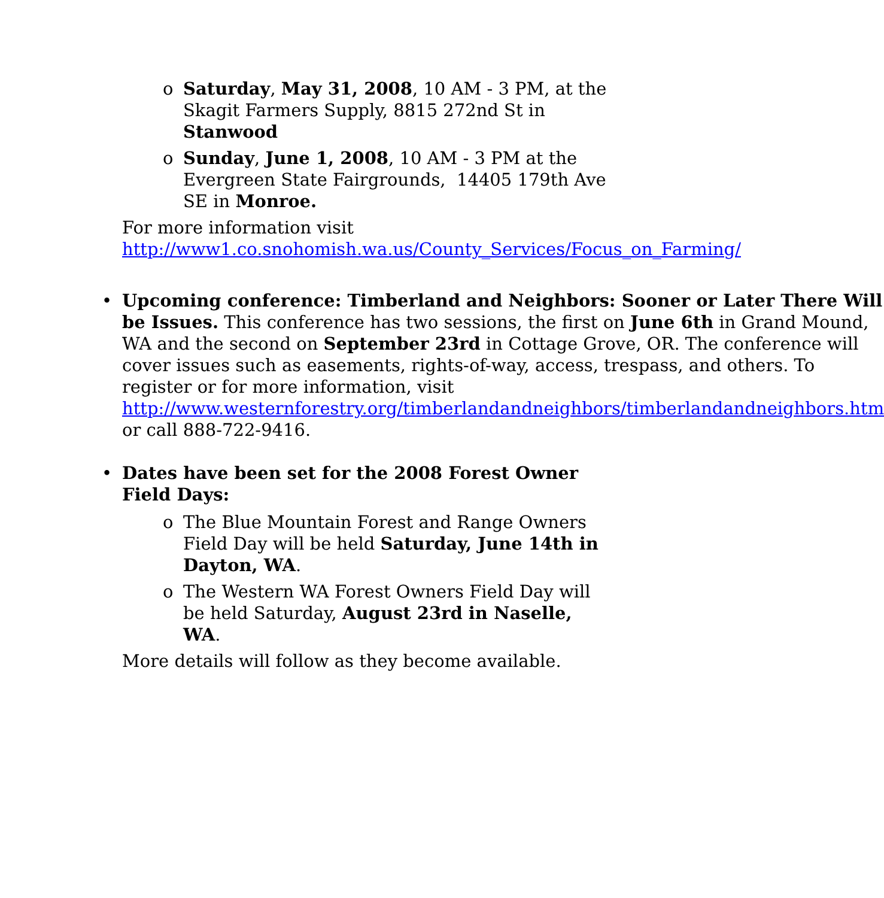o Saturday, May 31, 2008, 10 AM - 3 PM, at the Skagit Farmers Supply, 8815 272nd St in Stanwood
o Sunday, June 1, 2008, 10 AM - 3 PM at the Evergreen State Fairgrounds, 14405 179th Ave SE in Monroe.
For more information visit http://www1.co.snohomish.wa.us/County_Services/Focus_on_Farming/
• Upcoming conference: Timberland and Neighbors: Sooner or Later There Will be Issues. This conference has two sessions, the first on June 6th in Grand Mound, WA and the second on September 23rd in Cottage Grove, OR. The conference will cover issues such as easements, rights-of-way, access, trespass, and others. To register or for more information, visit http://www.westernforestry.org/timberlandandneighbors/timberlandandneighbors.htm or call 888-722-9416.
• Dates have been set for the 2008 Forest Owner Field Days:
o The Blue Mountain Forest and Range Owners Field Day will be held Saturday, June 14th in Dayton, WA.
o The Western WA Forest Owners Field Day will be held Saturday, August 23rd in Naselle, WA.
More details will follow as they become available.